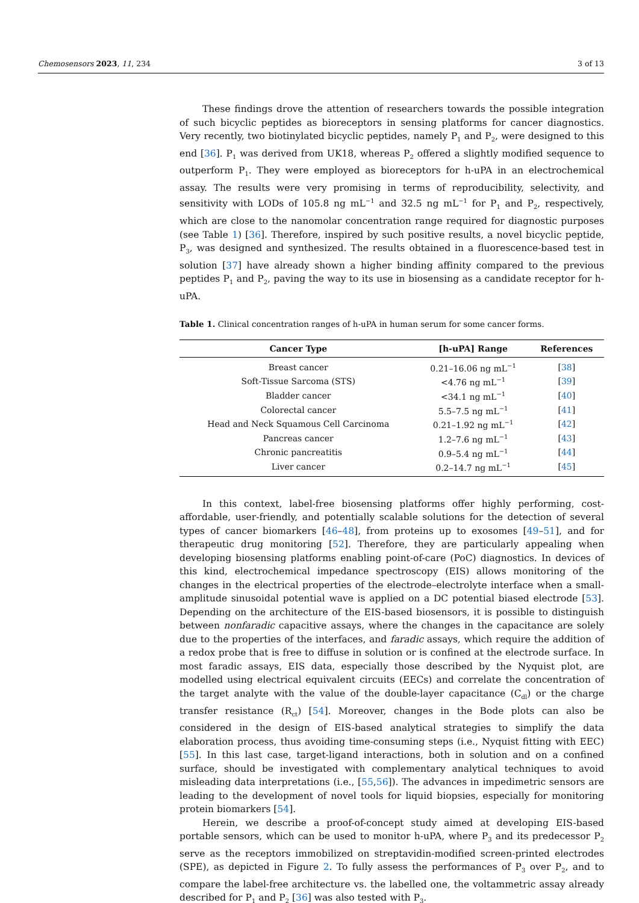Chemosensors 2023, 11, 234 3 of 13
These findings drove the attention of researchers towards the possible integration of such bicyclic peptides as bioreceptors in sensing platforms for cancer diagnostics. Very recently, two biotinylated bicyclic peptides, namely P<sub>1</sub> and P<sub>2</sub>, were designed to this end [36]. P<sub>1</sub> was derived from UK18, whereas P<sub>2</sub> offered a slightly modified sequence to outperform P<sub>1</sub>. They were employed as bioreceptors for h-uPA in an electrochemical assay. The results were very promising in terms of reproducibility, selectivity, and sensitivity with LODs of 105.8 ng mL<sup>−1</sup> and 32.5 ng mL<sup>−1</sup> for P<sub>1</sub> and P<sub>2</sub>, respectively, which are close to the nanomolar concentration range required for diagnostic purposes (see Table 1) [36]. Therefore, inspired by such positive results, a novel bicyclic peptide, P<sub>3</sub>, was designed and synthesized. The results obtained in a fluorescence-based test in solution [37] have already shown a higher binding affinity compared to the previous peptides P<sub>1</sub> and P<sub>2</sub>, paving the way to its use in biosensing as a candidate receptor for h-uPA.
Table 1. Clinical concentration ranges of h-uPA in human serum for some cancer forms.
| Cancer Type | [h-uPA] Range | References |
| --- | --- | --- |
| Breast cancer | 0.21–16.06 ng mL<sup>−1</sup> | [ 38 ] |
| Soft-Tissue Sarcoma (STS) | <4.76 ng mL<sup>−1</sup> | [ 39 ] |
| Bladder cancer | <34.1 ng mL<sup>−1</sup> | [ 40 ] |
| Colorectal cancer | 5.5–7.5 ng mL<sup>−1</sup> | [ 41 ] |
| Head and Neck Squamous Cell Carcinoma | 0.21–1.92 ng mL<sup>−1</sup> | [ 42 ] |
| Pancreas cancer | 1.2–7.6 ng mL<sup>−1</sup> | [ 43 ] |
| Chronic pancreatitis | 0.9–5.4 ng mL<sup>−1</sup> | [ 44 ] |
| Liver cancer | 0.2–14.7 ng mL<sup>−1</sup> | [ 45 ] |
In this context, label-free biosensing platforms offer highly performing, cost-affordable, user-friendly, and potentially scalable solutions for the detection of several types of cancer biomarkers [46–48], from proteins up to exosomes [49–51], and for therapeutic drug monitoring [52]. Therefore, they are particularly appealing when developing biosensing platforms enabling point-of-care (PoC) diagnostics. In devices of this kind, electrochemical impedance spectroscopy (EIS) allows monitoring of the changes in the electrical properties of the electrode–electrolyte interface when a small-amplitude sinusoidal potential wave is applied on a DC potential biased electrode [53]. Depending on the architecture of the EIS-based biosensors, it is possible to distinguish between nonfaradic capacitive assays, where the changes in the capacitance are solely due to the properties of the interfaces, and faradic assays, which require the addition of a redox probe that is free to diffuse in solution or is confined at the electrode surface. In most faradic assays, EIS data, especially those described by the Nyquist plot, are modelled using electrical equivalent circuits (EECs) and correlate the concentration of the target analyte with the value of the double-layer capacitance (C<sub>dl</sub>) or the charge transfer resistance (R<sub>ct</sub>) [54]. Moreover, changes in the Bode plots can also be considered in the design of EIS-based analytical strategies to simplify the data elaboration process, thus avoiding time-consuming steps (i.e., Nyquist fitting with EEC) [55]. In this last case, target-ligand interactions, both in solution and on a confined surface, should be investigated with complementary analytical techniques to avoid misleading data interpretations (i.e., [55,56]). The advances in impedimetric sensors are leading to the development of novel tools for liquid biopsies, especially for monitoring protein biomarkers [54].
Herein, we describe a proof-of-concept study aimed at developing EIS-based portable sensors, which can be used to monitor h-uPA, where P<sub>3</sub> and its predecessor P<sub>2</sub> serve as the receptors immobilized on streptavidin-modified screen-printed electrodes (SPE), as depicted in Figure 2. To fully assess the performances of P<sub>3</sub> over P<sub>2</sub>, and to compare the label-free architecture vs. the labelled one, the voltammetric assay already described for P<sub>1</sub> and P<sub>2</sub> [36] was also tested with P<sub>3</sub>.